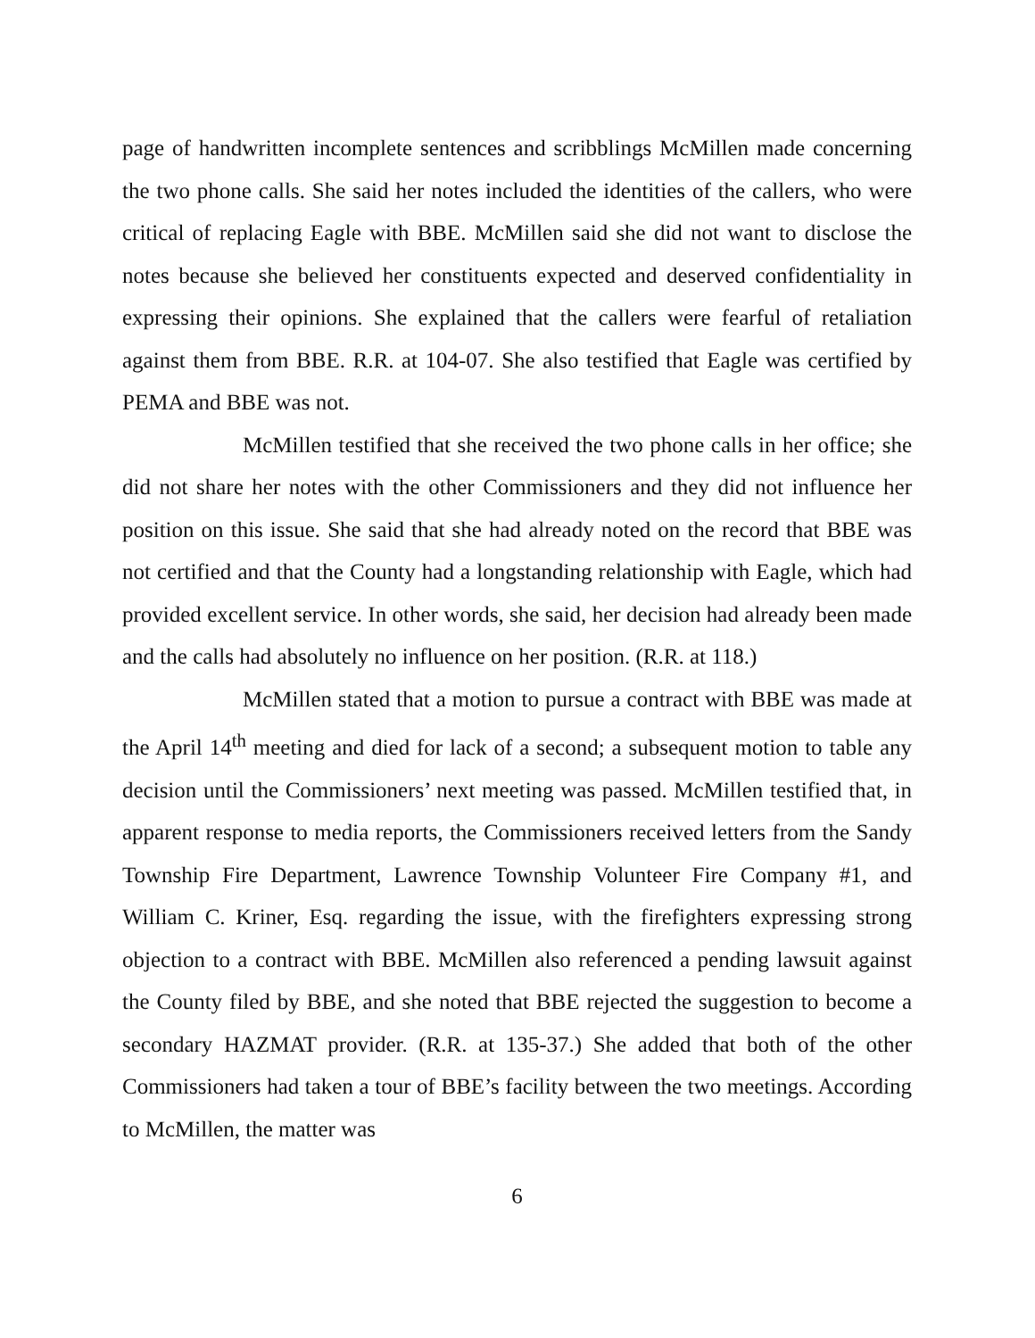page of handwritten incomplete sentences and scribblings McMillen made concerning the two phone calls. She said her notes included the identities of the callers, who were critical of replacing Eagle with BBE. McMillen said she did not want to disclose the notes because she believed her constituents expected and deserved confidentiality in expressing their opinions. She explained that the callers were fearful of retaliation against them from BBE. R.R. at 104-07. She also testified that Eagle was certified by PEMA and BBE was not.
McMillen testified that she received the two phone calls in her office; she did not share her notes with the other Commissioners and they did not influence her position on this issue. She said that she had already noted on the record that BBE was not certified and that the County had a longstanding relationship with Eagle, which had provided excellent service. In other words, she said, her decision had already been made and the calls had absolutely no influence on her position. (R.R. at 118.)
McMillen stated that a motion to pursue a contract with BBE was made at the April 14<sup>th</sup> meeting and died for lack of a second; a subsequent motion to table any decision until the Commissioners’ next meeting was passed. McMillen testified that, in apparent response to media reports, the Commissioners received letters from the Sandy Township Fire Department, Lawrence Township Volunteer Fire Company #1, and William C. Kriner, Esq. regarding the issue, with the firefighters expressing strong objection to a contract with BBE. McMillen also referenced a pending lawsuit against the County filed by BBE, and she noted that BBE rejected the suggestion to become a secondary HAZMAT provider. (R.R. at 135-37.) She added that both of the other Commissioners had taken a tour of BBE’s facility between the two meetings. According to McMillen, the matter was
6